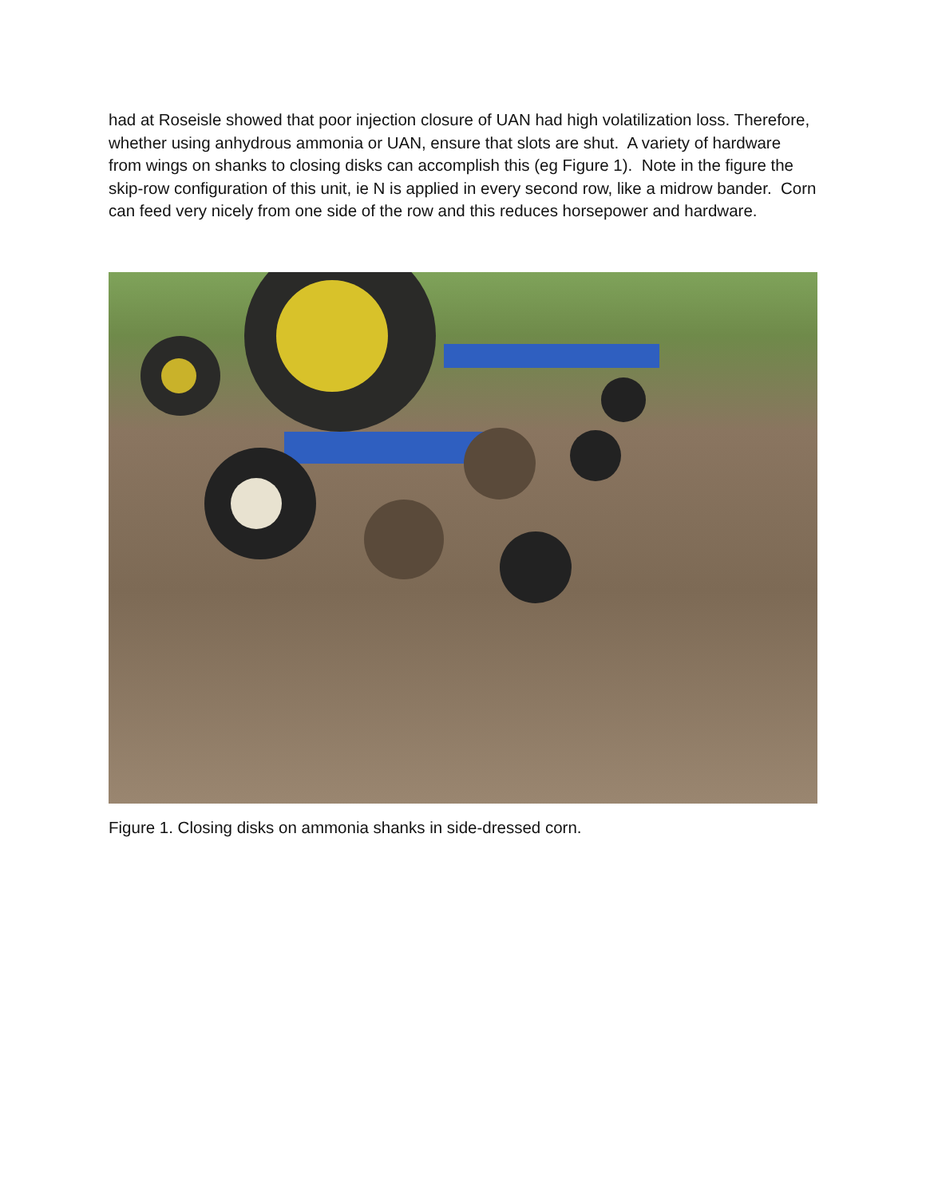had at Roseisle showed that poor injection closure of UAN had high volatilization loss. Therefore, whether using anhydrous ammonia or UAN, ensure that slots are shut. A variety of hardware from wings on shanks to closing disks can accomplish this (eg Figure 1). Note in the figure the skip-row configuration of this unit, ie N is applied in every second row, like a midrow bander. Corn can feed very nicely from one side of the row and this reduces horsepower and hardware.
Figure 1. Closing disks on ammonia shanks in side-dressed corn.